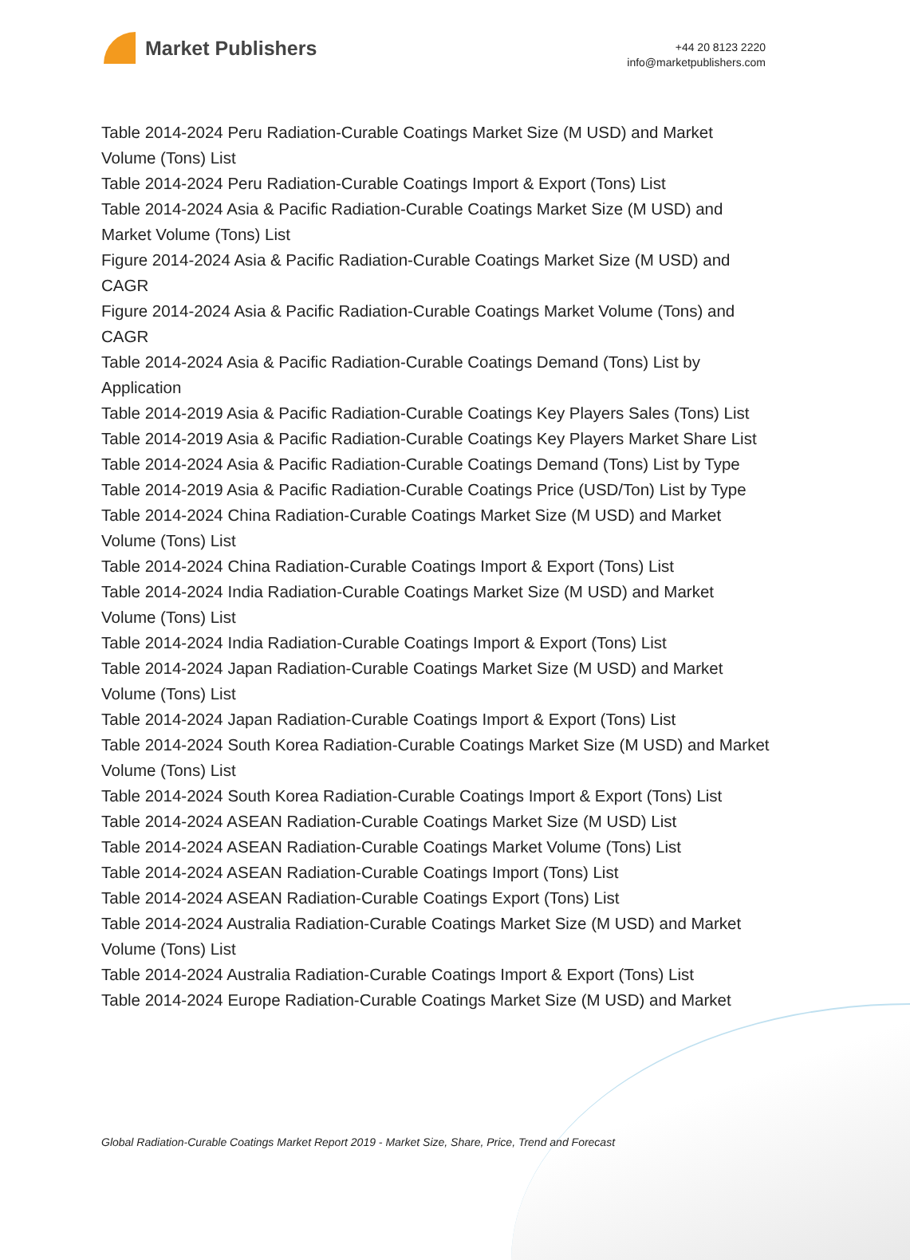Market Publishers
+44 20 8123 2220
info@marketpublishers.com
Table 2014-2024 Peru Radiation-Curable Coatings Market Size (M USD) and Market Volume (Tons) List
Table 2014-2024 Peru Radiation-Curable Coatings Import & Export (Tons) List
Table 2014-2024 Asia & Pacific Radiation-Curable Coatings Market Size (M USD) and Market Volume (Tons) List
Figure 2014-2024 Asia & Pacific Radiation-Curable Coatings Market Size (M USD) and CAGR
Figure 2014-2024 Asia & Pacific Radiation-Curable Coatings Market Volume (Tons) and CAGR
Table 2014-2024 Asia & Pacific Radiation-Curable Coatings Demand (Tons) List by Application
Table 2014-2019 Asia & Pacific Radiation-Curable Coatings Key Players Sales (Tons) List
Table 2014-2019 Asia & Pacific Radiation-Curable Coatings Key Players Market Share List
Table 2014-2024 Asia & Pacific Radiation-Curable Coatings Demand (Tons) List by Type
Table 2014-2019 Asia & Pacific Radiation-Curable Coatings Price (USD/Ton) List by Type
Table 2014-2024 China Radiation-Curable Coatings Market Size (M USD) and Market Volume (Tons) List
Table 2014-2024 China Radiation-Curable Coatings Import & Export (Tons) List
Table 2014-2024 India Radiation-Curable Coatings Market Size (M USD) and Market Volume (Tons) List
Table 2014-2024 India Radiation-Curable Coatings Import & Export (Tons) List
Table 2014-2024 Japan Radiation-Curable Coatings Market Size (M USD) and Market Volume (Tons) List
Table 2014-2024 Japan Radiation-Curable Coatings Import & Export (Tons) List
Table 2014-2024 South Korea Radiation-Curable Coatings Market Size (M USD) and Market Volume (Tons) List
Table 2014-2024 South Korea Radiation-Curable Coatings Import & Export (Tons) List
Table 2014-2024 ASEAN Radiation-Curable Coatings Market Size (M USD) List
Table 2014-2024 ASEAN Radiation-Curable Coatings Market Volume (Tons) List
Table 2014-2024 ASEAN Radiation-Curable Coatings Import (Tons) List
Table 2014-2024 ASEAN Radiation-Curable Coatings Export (Tons) List
Table 2014-2024 Australia Radiation-Curable Coatings Market Size (M USD) and Market Volume (Tons) List
Table 2014-2024 Australia Radiation-Curable Coatings Import & Export (Tons) List
Table 2014-2024 Europe Radiation-Curable Coatings Market Size (M USD) and Market
Global Radiation-Curable Coatings Market Report 2019 - Market Size, Share, Price, Trend and Forecast